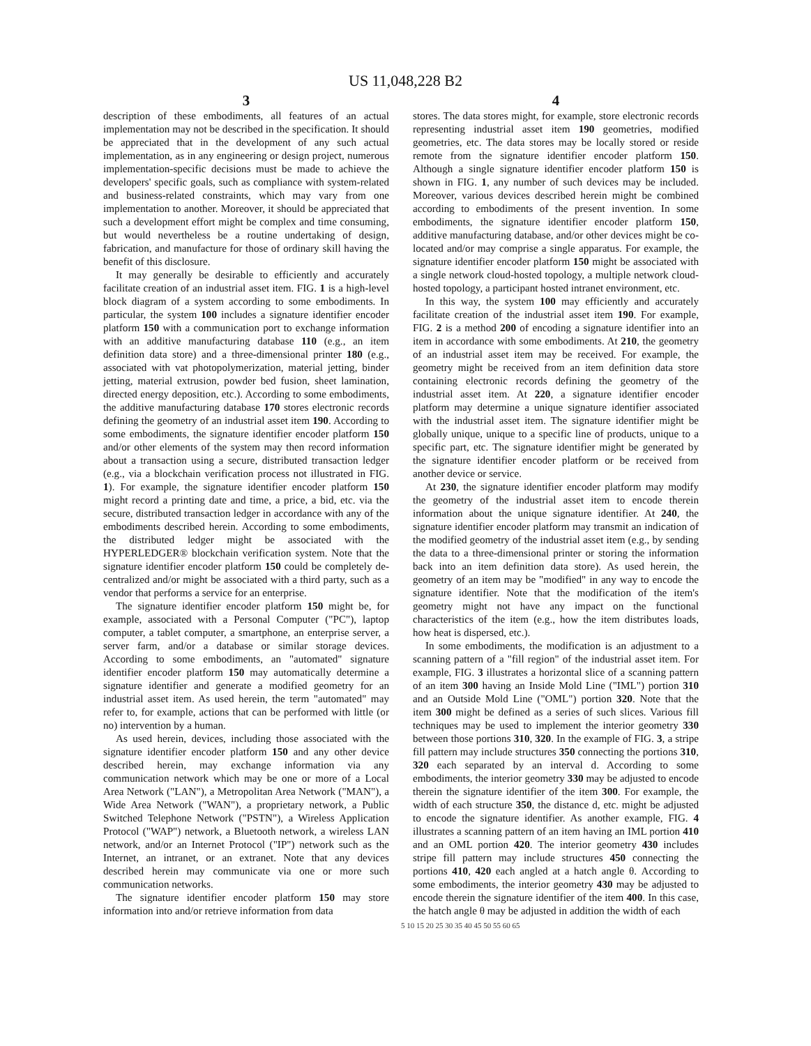US 11,048,228 B2
3
description of these embodiments, all features of an actual implementation may not be described in the specification. It should be appreciated that in the development of any such actual implementation, as in any engineering or design project, numerous implementation-specific decisions must be made to achieve the developers' specific goals, such as compliance with system-related and business-related constraints, which may vary from one implementation to another. Moreover, it should be appreciated that such a development effort might be complex and time consuming, but would nevertheless be a routine undertaking of design, fabrication, and manufacture for those of ordinary skill having the benefit of this disclosure.
It may generally be desirable to efficiently and accurately facilitate creation of an industrial asset item. FIG. 1 is a high-level block diagram of a system according to some embodiments. In particular, the system 100 includes a signature identifier encoder platform 150 with a communication port to exchange information with an additive manufacturing database 110 (e.g., an item definition data store) and a three-dimensional printer 180 (e.g., associated with vat photopolymerization, material jetting, binder jetting, material extrusion, powder bed fusion, sheet lamination, directed energy deposition, etc.). According to some embodiments, the additive manufacturing database 170 stores electronic records defining the geometry of an industrial asset item 190. According to some embodiments, the signature identifier encoder platform 150 and/or other elements of the system may then record information about a transaction using a secure, distributed transaction ledger (e.g., via a blockchain verification process not illustrated in FIG. 1). For example, the signature identifier encoder platform 150 might record a printing date and time, a price, a bid, etc. via the secure, distributed transaction ledger in accordance with any of the embodiments described herein. According to some embodiments, the distributed ledger might be associated with the HYPERLEDGER® blockchain verification system. Note that the signature identifier encoder platform 150 could be completely de-centralized and/or might be associated with a third party, such as a vendor that performs a service for an enterprise.
The signature identifier encoder platform 150 might be, for example, associated with a Personal Computer ("PC"), laptop computer, a tablet computer, a smartphone, an enterprise server, a server farm, and/or a database or similar storage devices. According to some embodiments, an "automated" signature identifier encoder platform 150 may automatically determine a signature identifier and generate a modified geometry for an industrial asset item. As used herein, the term "automated" may refer to, for example, actions that can be performed with little (or no) intervention by a human.
As used herein, devices, including those associated with the signature identifier encoder platform 150 and any other device described herein, may exchange information via any communication network which may be one or more of a Local Area Network ("LAN"), a Metropolitan Area Network ("MAN"), a Wide Area Network ("WAN"), a proprietary network, a Public Switched Telephone Network ("PSTN"), a Wireless Application Protocol ("WAP") network, a Bluetooth network, a wireless LAN network, and/or an Internet Protocol ("IP") network such as the Internet, an intranet, or an extranet. Note that any devices described herein may communicate via one or more such communication networks.
The signature identifier encoder platform 150 may store information into and/or retrieve information from data
4
stores. The data stores might, for example, store electronic records representing industrial asset item 190 geometries, modified geometries, etc. The data stores may be locally stored or reside remote from the signature identifier encoder platform 150. Although a single signature identifier encoder platform 150 is shown in FIG. 1, any number of such devices may be included. Moreover, various devices described herein might be combined according to embodiments of the present invention. In some embodiments, the signature identifier encoder platform 150, additive manufacturing database, and/or other devices might be co-located and/or may comprise a single apparatus. For example, the signature identifier encoder platform 150 might be associated with a single network cloud-hosted topology, a multiple network cloud-hosted topology, a participant hosted intranet environment, etc.
In this way, the system 100 may efficiently and accurately facilitate creation of the industrial asset item 190. For example, FIG. 2 is a method 200 of encoding a signature identifier into an item in accordance with some embodiments. At 210, the geometry of an industrial asset item may be received. For example, the geometry might be received from an item definition data store containing electronic records defining the geometry of the industrial asset item. At 220, a signature identifier encoder platform may determine a unique signature identifier associated with the industrial asset item. The signature identifier might be globally unique, unique to a specific line of products, unique to a specific part, etc. The signature identifier might be generated by the signature identifier encoder platform or be received from another device or service.
At 230, the signature identifier encoder platform may modify the geometry of the industrial asset item to encode therein information about the unique signature identifier. At 240, the signature identifier encoder platform may transmit an indication of the modified geometry of the industrial asset item (e.g., by sending the data to a three-dimensional printer or storing the information back into an item definition data store). As used herein, the geometry of an item may be "modified" in any way to encode the signature identifier. Note that the modification of the item's geometry might not have any impact on the functional characteristics of the item (e.g., how the item distributes loads, how heat is dispersed, etc.).
In some embodiments, the modification is an adjustment to a scanning pattern of a "fill region" of the industrial asset item. For example, FIG. 3 illustrates a horizontal slice of a scanning pattern of an item 300 having an Inside Mold Line ("IML") portion 310 and an Outside Mold Line ("OML") portion 320. Note that the item 300 might be defined as a series of such slices. Various fill techniques may be used to implement the interior geometry 330 between those portions 310, 320. In the example of FIG. 3, a stripe fill pattern may include structures 350 connecting the portions 310, 320 each separated by an interval d. According to some embodiments, the interior geometry 330 may be adjusted to encode therein the signature identifier of the item 300. For example, the width of each structure 350, the distance d, etc. might be adjusted to encode the signature identifier. As another example, FIG. 4 illustrates a scanning pattern of an item having an IML portion 410 and an OML portion 420. The interior geometry 430 includes stripe fill pattern may include structures 450 connecting the portions 410, 420 each angled at a hatch angle θ. According to some embodiments, the interior geometry 430 may be adjusted to encode therein the signature identifier of the item 400. In this case, the hatch angle θ may be adjusted in addition the width of each
5 10 15 20 25 30 35 40 45 50 55 60 65